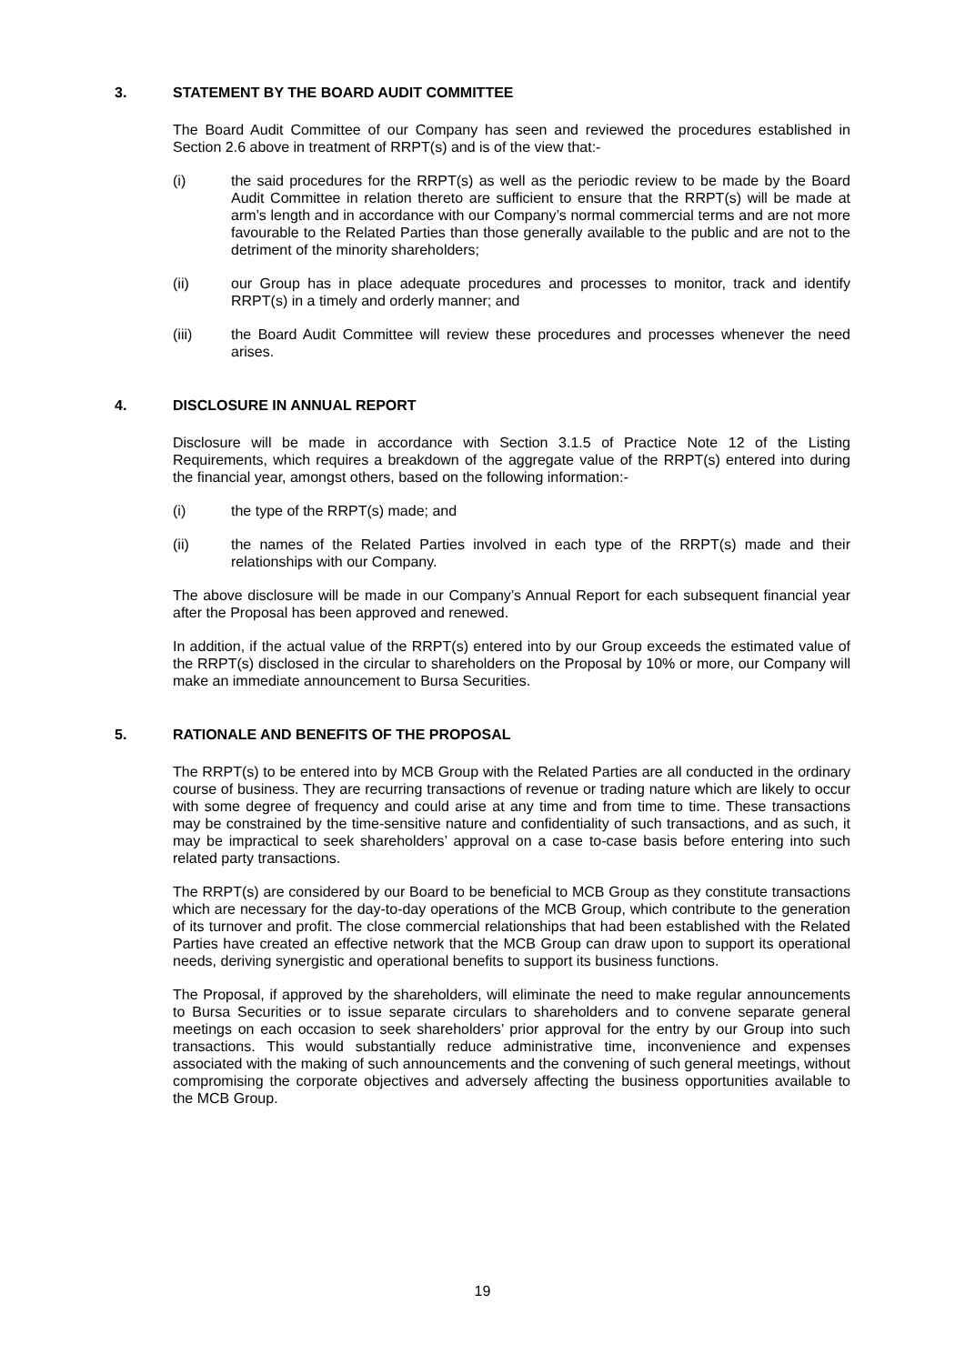3. STATEMENT BY THE BOARD AUDIT COMMITTEE
The Board Audit Committee of our Company has seen and reviewed the procedures established in Section 2.6 above in treatment of RRPT(s) and is of the view that:-
(i) the said procedures for the RRPT(s) as well as the periodic review to be made by the Board Audit Committee in relation thereto are sufficient to ensure that the RRPT(s) will be made at arm’s length and in accordance with our Company’s normal commercial terms and are not more favourable to the Related Parties than those generally available to the public and are not to the detriment of the minority shareholders;
(ii) our Group has in place adequate procedures and processes to monitor, track and identify RRPT(s) in a timely and orderly manner; and
(iii) the Board Audit Committee will review these procedures and processes whenever the need arises.
4. DISCLOSURE IN ANNUAL REPORT
Disclosure will be made in accordance with Section 3.1.5 of Practice Note 12 of the Listing Requirements, which requires a breakdown of the aggregate value of the RRPT(s) entered into during the financial year, amongst others, based on the following information:-
(i) the type of the RRPT(s) made; and
(ii) the names of the Related Parties involved in each type of the RRPT(s) made and their relationships with our Company.
The above disclosure will be made in our Company’s Annual Report for each subsequent financial year after the Proposal has been approved and renewed.
In addition, if the actual value of the RRPT(s) entered into by our Group exceeds the estimated value of the RRPT(s) disclosed in the circular to shareholders on the Proposal by 10% or more, our Company will make an immediate announcement to Bursa Securities.
5. RATIONALE AND BENEFITS OF THE PROPOSAL
The RRPT(s) to be entered into by MCB Group with the Related Parties are all conducted in the ordinary course of business. They are recurring transactions of revenue or trading nature which are likely to occur with some degree of frequency and could arise at any time and from time to time. These transactions may be constrained by the time-sensitive nature and confidentiality of such transactions, and as such, it may be impractical to seek shareholders’ approval on a case to-case basis before entering into such related party transactions.
The RRPT(s) are considered by our Board to be beneficial to MCB Group as they constitute transactions which are necessary for the day-to-day operations of the MCB Group, which contribute to the generation of its turnover and profit. The close commercial relationships that had been established with the Related Parties have created an effective network that the MCB Group can draw upon to support its operational needs, deriving synergistic and operational benefits to support its business functions.
The Proposal, if approved by the shareholders, will eliminate the need to make regular announcements to Bursa Securities or to issue separate circulars to shareholders and to convene separate general meetings on each occasion to seek shareholders’ prior approval for the entry by our Group into such transactions. This would substantially reduce administrative time, inconvenience and expenses associated with the making of such announcements and the convening of such general meetings, without compromising the corporate objectives and adversely affecting the business opportunities available to the MCB Group.
19